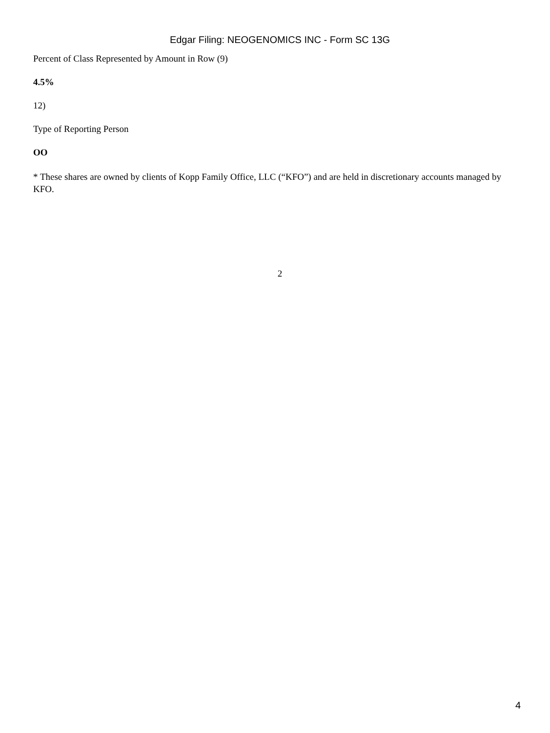Edgar Filing: NEOGENOMICS INC - Form SC 13G
Percent of Class Represented by Amount in Row (9)
4.5%
12)
Type of Reporting Person
OO
* These shares are owned by clients of Kopp Family Office, LLC (“KFO”) and are held in discretionary accounts managed by KFO.
2
4